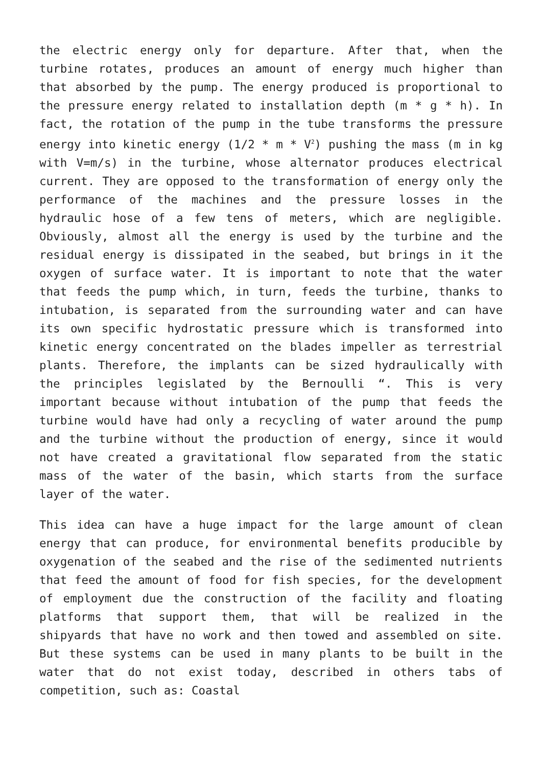the electric energy only for departure. After that, when the turbine rotates, produces an amount of energy much higher than that absorbed by the pump. The energy produced is proportional to the pressure energy related to installation depth (m * g * h). In fact, the rotation of the pump in the tube transforms the pressure energy into kinetic energy (1/2 * m * V<sup>2</sup>) pushing the mass (m in kg with V=m/s) in the turbine, whose alternator produces electrical current. They are opposed to the transformation of energy only the performance of the machines and the pressure losses in the hydraulic hose of a few tens of meters, which are negligible. Obviously, almost all the energy is used by the turbine and the residual energy is dissipated in the seabed, but brings in it the oxygen of surface water. It is important to note that the water that feeds the pump which, in turn, feeds the turbine, thanks to intubation, is separated from the surrounding water and can have its own specific hydrostatic pressure which is transformed into kinetic energy concentrated on the blades impeller as terrestrial plants. Therefore, the implants can be sized hydraulically with the principles legislated by the Bernoulli “. This is very important because without intubation of the pump that feeds the turbine would have had only a recycling of water around the pump and the turbine without the production of energy, since it would not have created a gravitational flow separated from the static mass of the water of the basin, which starts from the surface layer of the water.
This idea can have a huge impact for the large amount of clean energy that can produce, for environmental benefits producible by oxygenation of the seabed and the rise of the sedimented nutrients that feed the amount of food for fish species, for the development of employment due the construction of the facility and floating platforms that support them, that will be realized in the shipyards that have no work and then towed and assembled on site. But these systems can be used in many plants to be built in the water that do not exist today, described in others tabs of competition, such as: Coastal